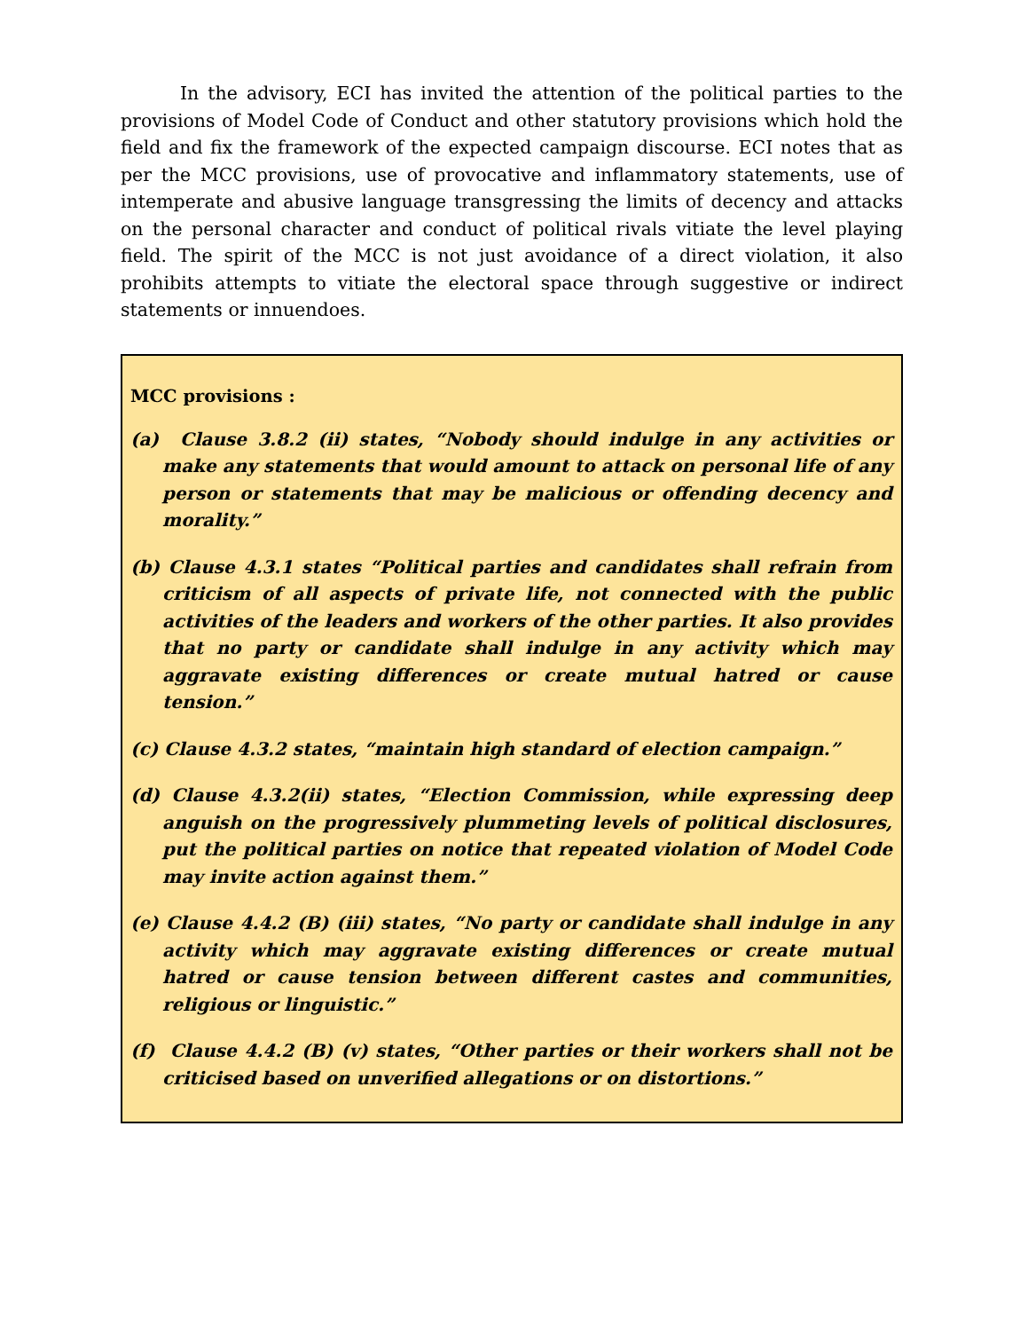In the advisory, ECI has invited the attention of the political parties to the provisions of Model Code of Conduct and other statutory provisions which hold the field and fix the framework of the expected campaign discourse. ECI notes that as per the MCC provisions, use of provocative and inflammatory statements, use of intemperate and abusive language transgressing the limits of decency and attacks on the personal character and conduct of political rivals vitiate the level playing field. The spirit of the MCC is not just avoidance of a direct violation, it also prohibits attempts to vitiate the electoral space through suggestive or indirect statements or innuendoes.
MCC provisions :
(a) Clause 3.8.2 (ii) states, “Nobody should indulge in any activities or make any statements that would amount to attack on personal life of any person or statements that may be malicious or offending decency and morality.”
(b) Clause 4.3.1 states “Political parties and candidates shall refrain from criticism of all aspects of private life, not connected with the public activities of the leaders and workers of the other parties. It also provides that no party or candidate shall indulge in any activity which may aggravate existing differences or create mutual hatred or cause tension.”
(c) Clause 4.3.2 states, “maintain high standard of election campaign.”
(d) Clause 4.3.2(ii) states, “Election Commission, while expressing deep anguish on the progressively plummeting levels of political disclosures, put the political parties on notice that repeated violation of Model Code may invite action against them.”
(e) Clause 4.4.2 (B) (iii) states, “No party or candidate shall indulge in any activity which may aggravate existing differences or create mutual hatred or cause tension between different castes and communities, religious or linguistic.”
(f) Clause 4.4.2 (B) (v) states, “Other parties or their workers shall not be criticised based on unverified allegations or on distortions.”